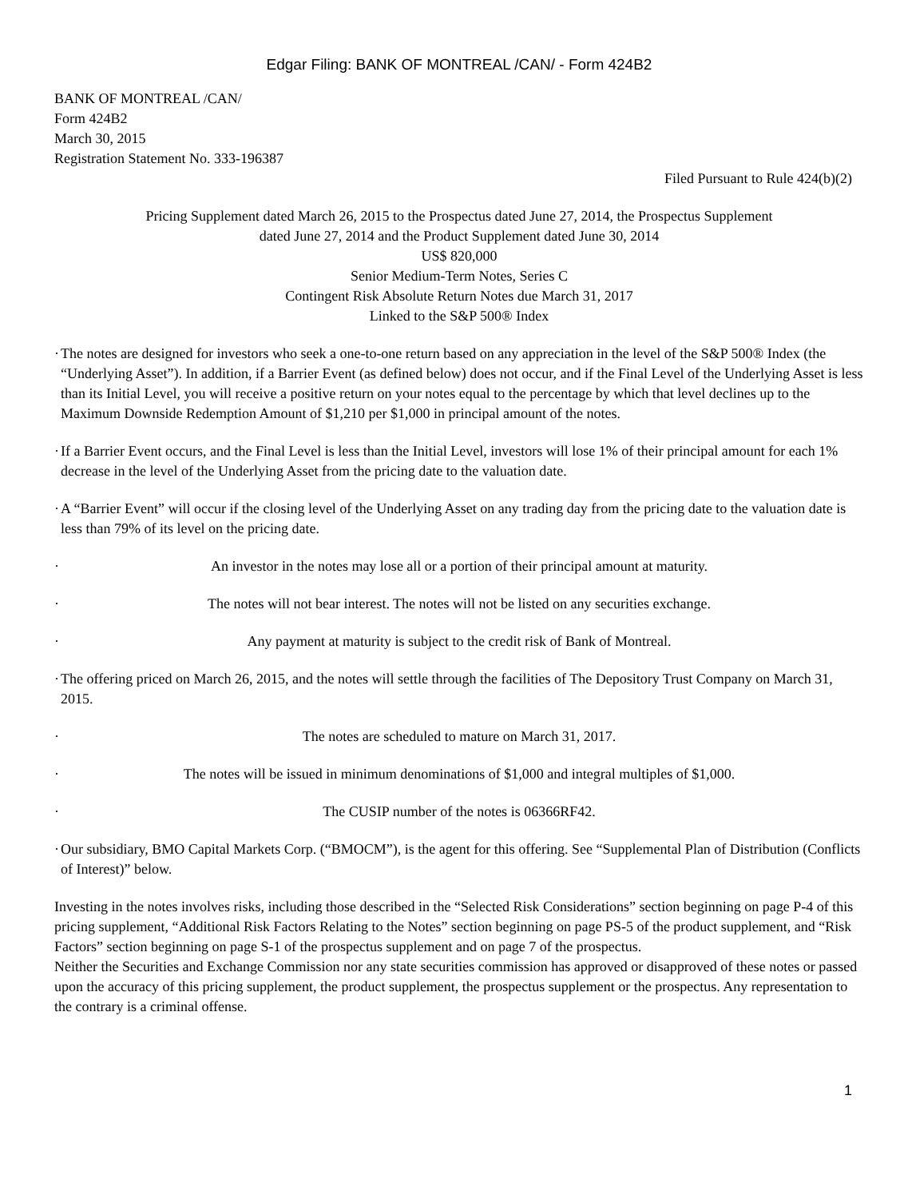Edgar Filing: BANK OF MONTREAL /CAN/ - Form 424B2
BANK OF MONTREAL /CAN/
Form 424B2
March 30, 2015
Registration Statement No. 333-196387
Filed Pursuant to Rule 424(b)(2)
Pricing Supplement dated March 26, 2015 to the Prospectus dated June 27, 2014, the Prospectus Supplement
dated June 27, 2014 and the Product Supplement dated June 30, 2014
US$ 820,000
Senior Medium-Term Notes, Series C
Contingent Risk Absolute Return Notes due March 31, 2017
Linked to the S&P 500® Index
· The notes are designed for investors who seek a one-to-one return based on any appreciation in the level of the S&P 500® Index (the “Underlying Asset”). In addition, if a Barrier Event (as defined below) does not occur, and if the Final Level of the Underlying Asset is less than its Initial Level, you will receive a positive return on your notes equal to the percentage by which that level declines up to the Maximum Downside Redemption Amount of $1,210 per $1,000 in principal amount of the notes.
· If a Barrier Event occurs, and the Final Level is less than the Initial Level, investors will lose 1% of their principal amount for each 1% decrease in the level of the Underlying Asset from the pricing date to the valuation date.
· A “Barrier Event” will occur if the closing level of the Underlying Asset on any trading day from the pricing date to the valuation date is less than 79% of its level on the pricing date.
· An investor in the notes may lose all or a portion of their principal amount at maturity.
· The notes will not bear interest. The notes will not be listed on any securities exchange.
· Any payment at maturity is subject to the credit risk of Bank of Montreal.
· The offering priced on March 26, 2015, and the notes will settle through the facilities of The Depository Trust Company on March 31, 2015.
· The notes are scheduled to mature on March 31, 2017.
· The notes will be issued in minimum denominations of $1,000 and integral multiples of $1,000.
· The CUSIP number of the notes is 06366RF42.
· Our subsidiary, BMO Capital Markets Corp. (“BMOCM”), is the agent for this offering. See “Supplemental Plan of Distribution (Conflicts of Interest)” below.
Investing in the notes involves risks, including those described in the “Selected Risk Considerations” section beginning on page P-4 of this pricing supplement, “Additional Risk Factors Relating to the Notes” section beginning on page PS-5 of the product supplement, and “Risk Factors” section beginning on page S-1 of the prospectus supplement and on page 7 of the prospectus.
Neither the Securities and Exchange Commission nor any state securities commission has approved or disapproved of these notes or passed upon the accuracy of this pricing supplement, the product supplement, the prospectus supplement or the prospectus. Any representation to the contrary is a criminal offense.
1